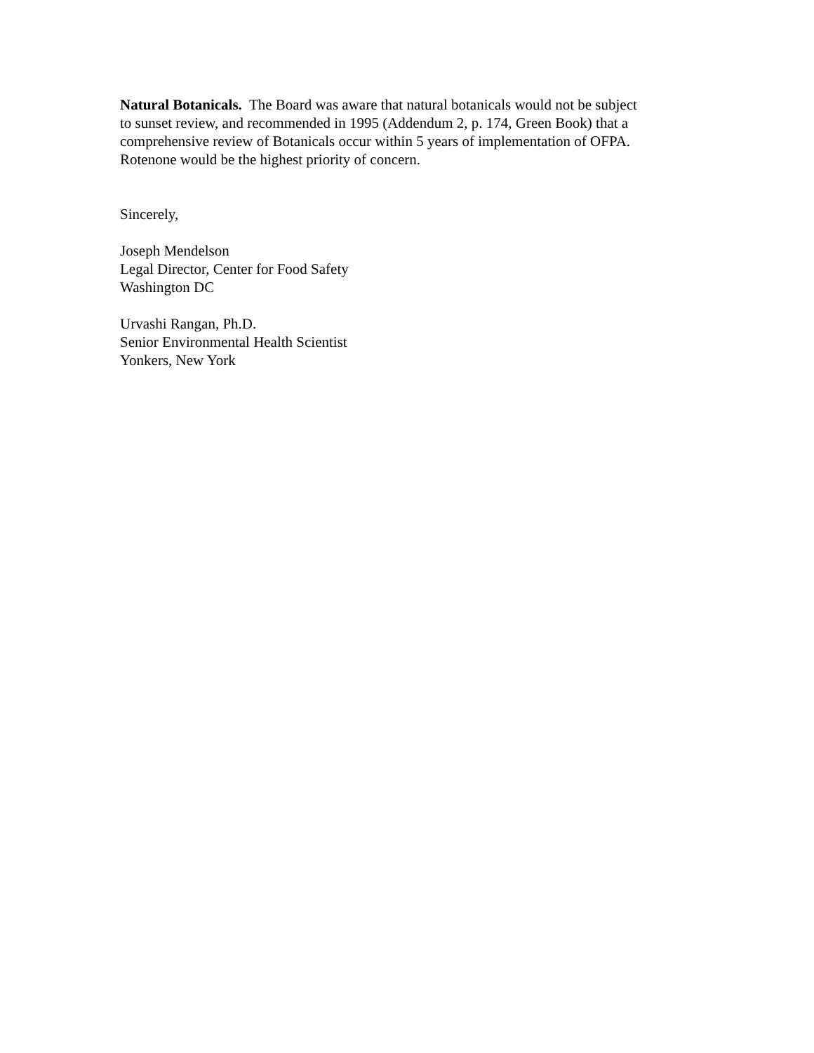Natural Botanicals. The Board was aware that natural botanicals would not be subject
to sunset review, and recommended in 1995 (Addendum 2, p. 174, Green Book) that a
comprehensive review of Botanicals occur within 5 years of implementation of OFPA.
Rotenone would be the highest priority of concern.
Sincerely,
Joseph Mendelson
Legal Director, Center for Food Safety
Washington DC
Urvashi Rangan, Ph.D.
Senior Environmental Health Scientist
Yonkers, New York